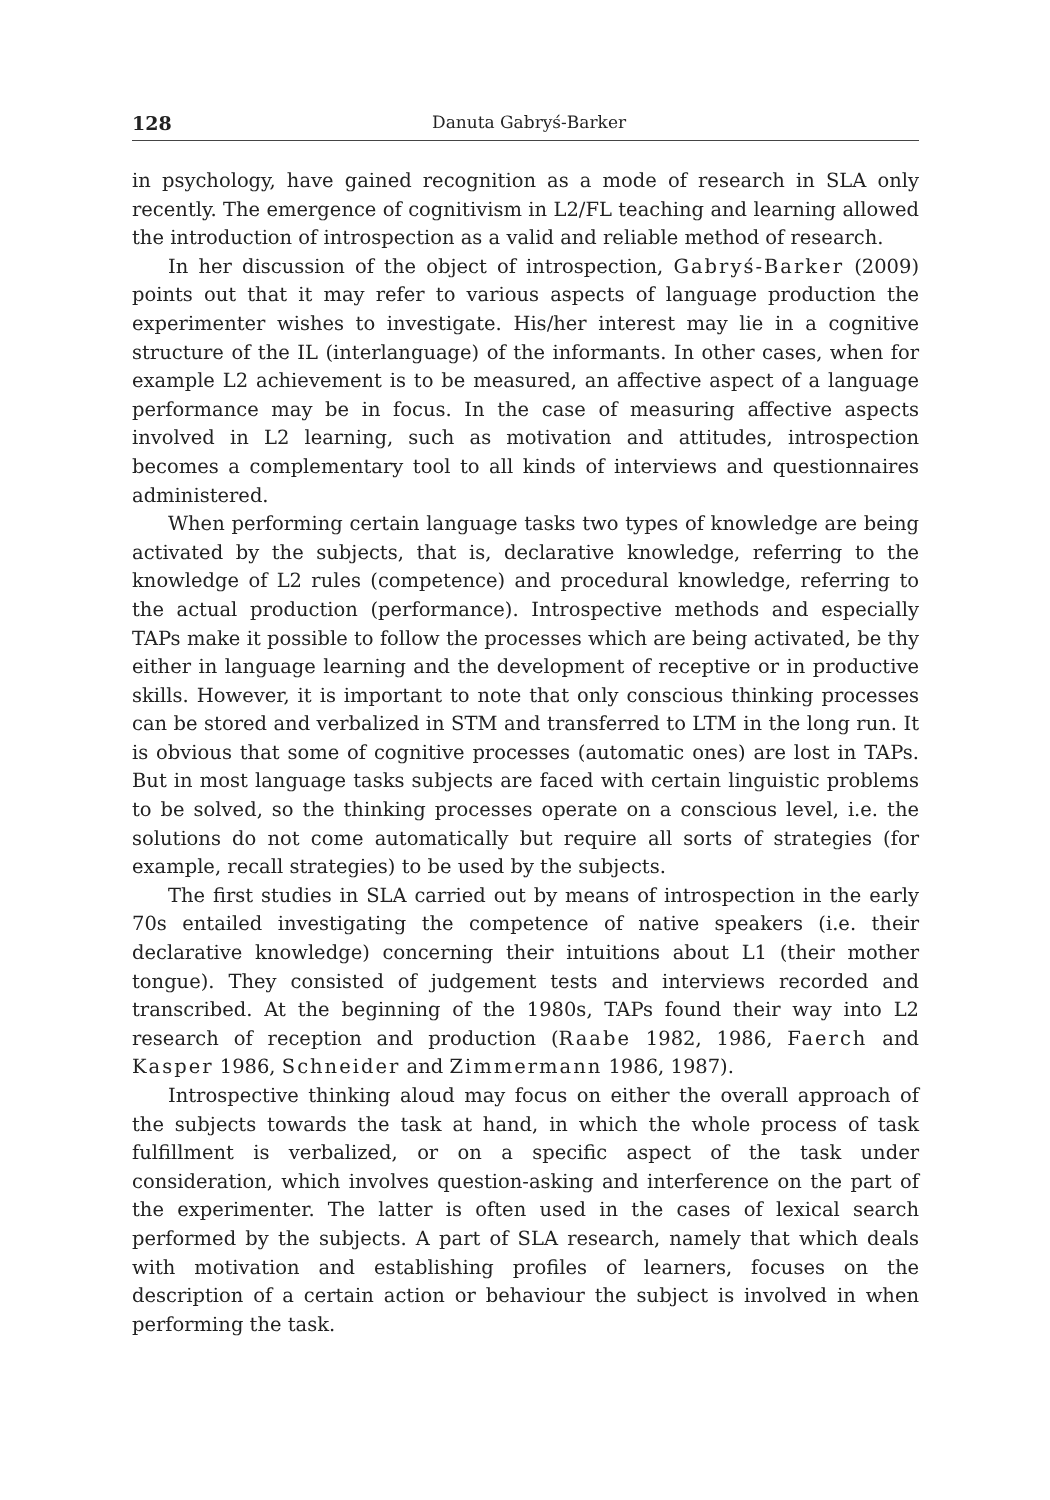128 Danuta Gabryś-Barker
in psychology, have gained recognition as a mode of research in SLA only recently. The emergence of cognitivism in L2/FL teaching and learning allowed the introduction of introspection as a valid and reliable method of research.
In her discussion of the object of introspection, Gabryś-Barker (2009) points out that it may refer to various aspects of language production the experimenter wishes to investigate. His/her interest may lie in a cognitive structure of the IL (interlanguage) of the informants. In other cases, when for example L2 achievement is to be measured, an affective aspect of a language performance may be in focus. In the case of measuring affective aspects involved in L2 learning, such as motivation and attitudes, introspection becomes a complementary tool to all kinds of interviews and questionnaires administered.
When performing certain language tasks two types of knowledge are being activated by the subjects, that is, declarative knowledge, referring to the knowledge of L2 rules (competence) and procedural knowledge, referring to the actual production (performance). Introspective methods and especially TAPs make it possible to follow the processes which are being activated, be thy either in language learning and the development of receptive or in productive skills. However, it is important to note that only conscious thinking processes can be stored and verbalized in STM and transferred to LTM in the long run. It is obvious that some of cognitive processes (automatic ones) are lost in TAPs. But in most language tasks subjects are faced with certain linguistic problems to be solved, so the thinking processes operate on a conscious level, i.e. the solutions do not come automatically but require all sorts of strategies (for example, recall strategies) to be used by the subjects.
The first studies in SLA carried out by means of introspection in the early 70s entailed investigating the competence of native speakers (i.e. their declarative knowledge) concerning their intuitions about L1 (their mother tongue). They consisted of judgement tests and interviews recorded and transcribed. At the beginning of the 1980s, TAPs found their way into L2 research of reception and production (Raabe 1982, 1986, Faerch and Kasper 1986, Schneider and Zimmermann 1986, 1987).
Introspective thinking aloud may focus on either the overall approach of the subjects towards the task at hand, in which the whole process of task fulfillment is verbalized, or on a specific aspect of the task under consideration, which involves question-asking and interference on the part of the experimenter. The latter is often used in the cases of lexical search performed by the subjects. A part of SLA research, namely that which deals with motivation and establishing profiles of learners, focuses on the description of a certain action or behaviour the subject is involved in when performing the task.